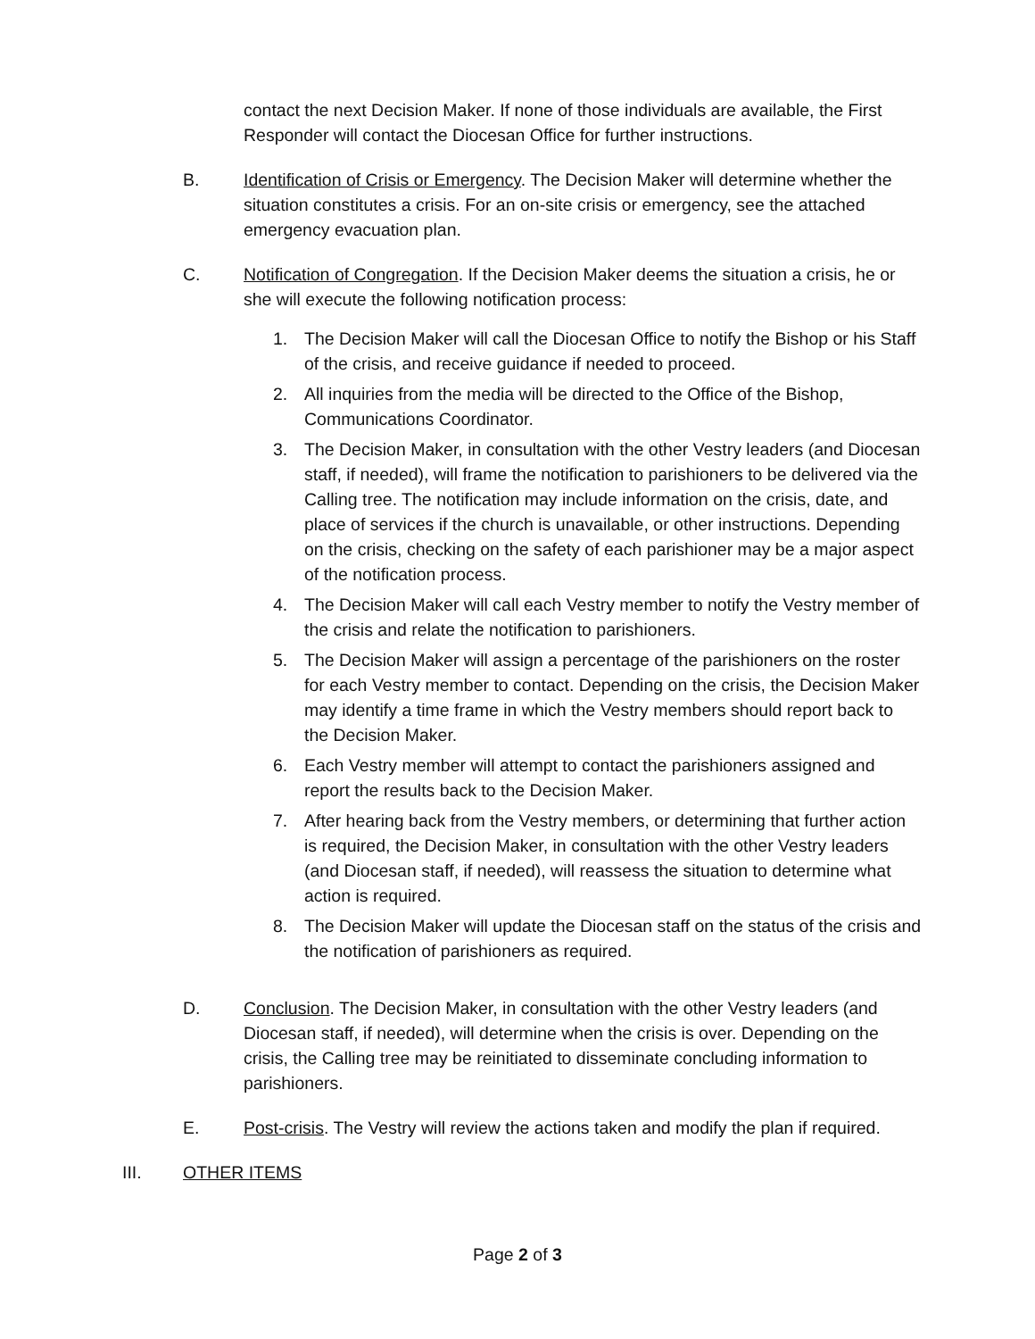contact the next Decision Maker. If none of those individuals are available, the First Responder will contact the Diocesan Office for further instructions.
B. Identification of Crisis or Emergency. The Decision Maker will determine whether the situation constitutes a crisis. For an on-site crisis or emergency, see the attached emergency evacuation plan.
C. Notification of Congregation. If the Decision Maker deems the situation a crisis, he or she will execute the following notification process:
1. The Decision Maker will call the Diocesan Office to notify the Bishop or his Staff of the crisis, and receive guidance if needed to proceed.
2. All inquiries from the media will be directed to the Office of the Bishop, Communications Coordinator.
3. The Decision Maker, in consultation with the other Vestry leaders (and Diocesan staff, if needed), will frame the notification to parishioners to be delivered via the Calling tree. The notification may include information on the crisis, date, and place of services if the church is unavailable, or other instructions. Depending on the crisis, checking on the safety of each parishioner may be a major aspect of the notification process.
4. The Decision Maker will call each Vestry member to notify the Vestry member of the crisis and relate the notification to parishioners.
5. The Decision Maker will assign a percentage of the parishioners on the roster for each Vestry member to contact. Depending on the crisis, the Decision Maker may identify a time frame in which the Vestry members should report back to the Decision Maker.
6. Each Vestry member will attempt to contact the parishioners assigned and report the results back to the Decision Maker.
7. After hearing back from the Vestry members, or determining that further action is required, the Decision Maker, in consultation with the other Vestry leaders (and Diocesan staff, if needed), will reassess the situation to determine what action is required.
8. The Decision Maker will update the Diocesan staff on the status of the crisis and the notification of parishioners as required.
D. Conclusion. The Decision Maker, in consultation with the other Vestry leaders (and Diocesan staff, if needed), will determine when the crisis is over. Depending on the crisis, the Calling tree may be reinitiated to disseminate concluding information to parishioners.
E. Post-crisis. The Vestry will review the actions taken and modify the plan if required.
III. OTHER ITEMS
Page 2 of 3